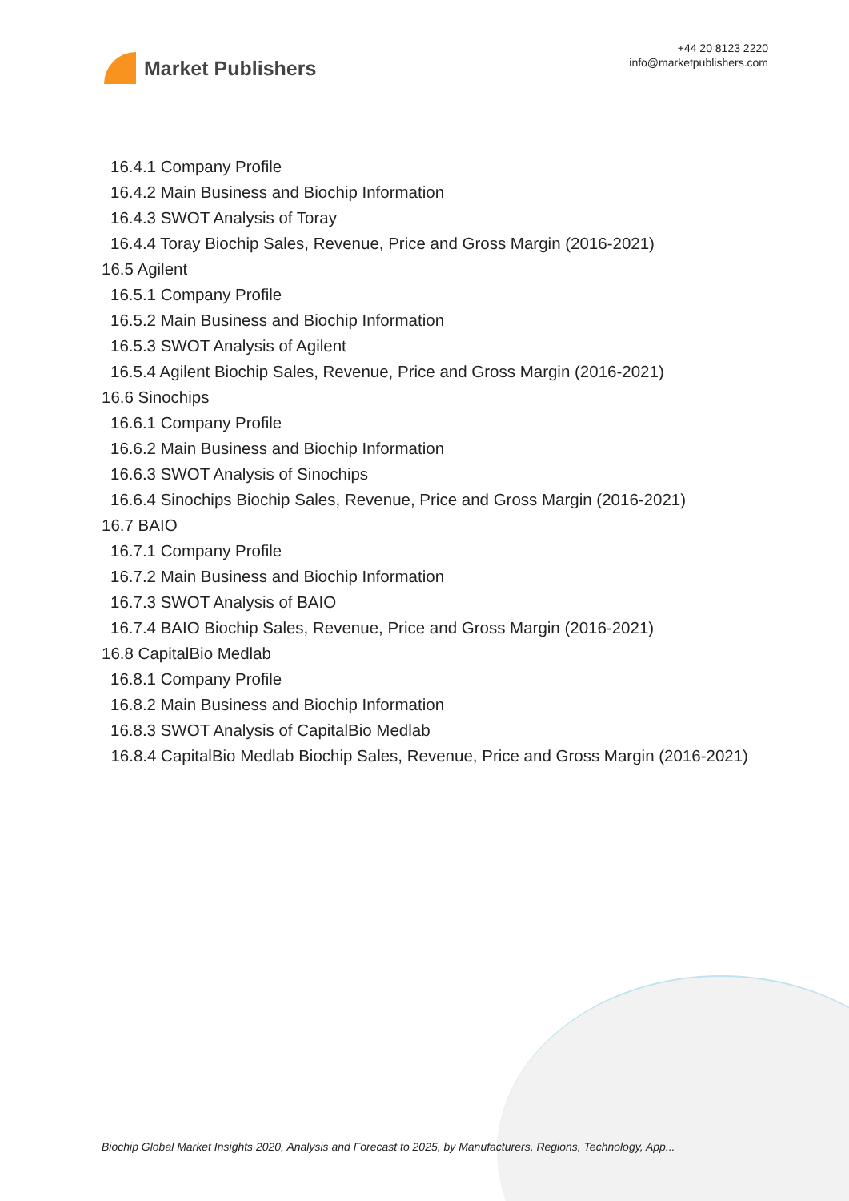Market Publishers
+44 20 8123 2220
info@marketpublishers.com
16.4.1 Company Profile
16.4.2 Main Business and Biochip Information
16.4.3 SWOT Analysis of Toray
16.4.4 Toray Biochip Sales, Revenue, Price and Gross Margin (2016-2021)
16.5 Agilent
16.5.1 Company Profile
16.5.2 Main Business and Biochip Information
16.5.3 SWOT Analysis of Agilent
16.5.4 Agilent Biochip Sales, Revenue, Price and Gross Margin (2016-2021)
16.6 Sinochips
16.6.1 Company Profile
16.6.2 Main Business and Biochip Information
16.6.3 SWOT Analysis of Sinochips
16.6.4 Sinochips Biochip Sales, Revenue, Price and Gross Margin (2016-2021)
16.7 BAIO
16.7.1 Company Profile
16.7.2 Main Business and Biochip Information
16.7.3 SWOT Analysis of BAIO
16.7.4 BAIO Biochip Sales, Revenue, Price and Gross Margin (2016-2021)
16.8 CapitalBio Medlab
16.8.1 Company Profile
16.8.2 Main Business and Biochip Information
16.8.3 SWOT Analysis of CapitalBio Medlab
16.8.4 CapitalBio Medlab Biochip Sales, Revenue, Price and Gross Margin (2016-2021)
Biochip Global Market Insights 2020, Analysis and Forecast to 2025, by Manufacturers, Regions, Technology, App...